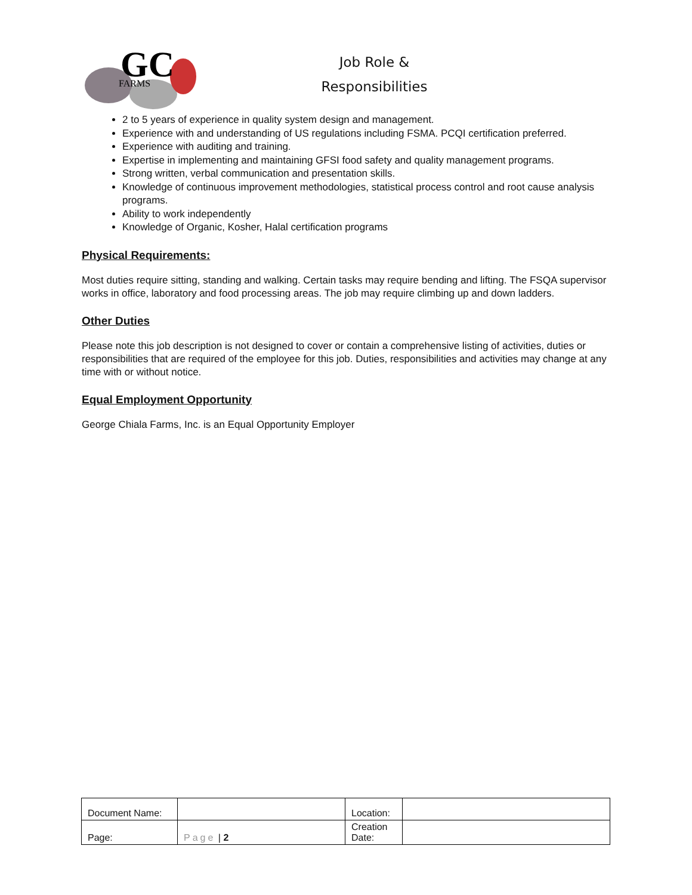GC
FARMS
Job Role &
Responsibilities
2 to 5 years of experience in quality system design and management.
Experience with and understanding of US regulations including FSMA. PCQI certification preferred.
Experience with auditing and training.
Expertise in implementing and maintaining GFSI food safety and quality management programs.
Strong written, verbal communication and presentation skills.
Knowledge of continuous improvement methodologies, statistical process control and root cause analysis programs.
Ability to work independently
Knowledge of Organic, Kosher, Halal certification programs
Physical Requirements:
Most duties require sitting, standing and walking. Certain tasks may require bending and lifting. The FSQA supervisor works in office, laboratory and food processing areas. The job may require climbing up and down ladders.
Other Duties
Please note this job description is not designed to cover or contain a comprehensive listing of activities, duties or responsibilities that are required of the employee for this job. Duties, responsibilities and activities may change at any time with or without notice.
Equal Employment Opportunity
George Chiala Farms, Inc. is an Equal Opportunity Employer
| Document Name: | | Location: | |
| Page: | Page / 2 | Creation Date: | |